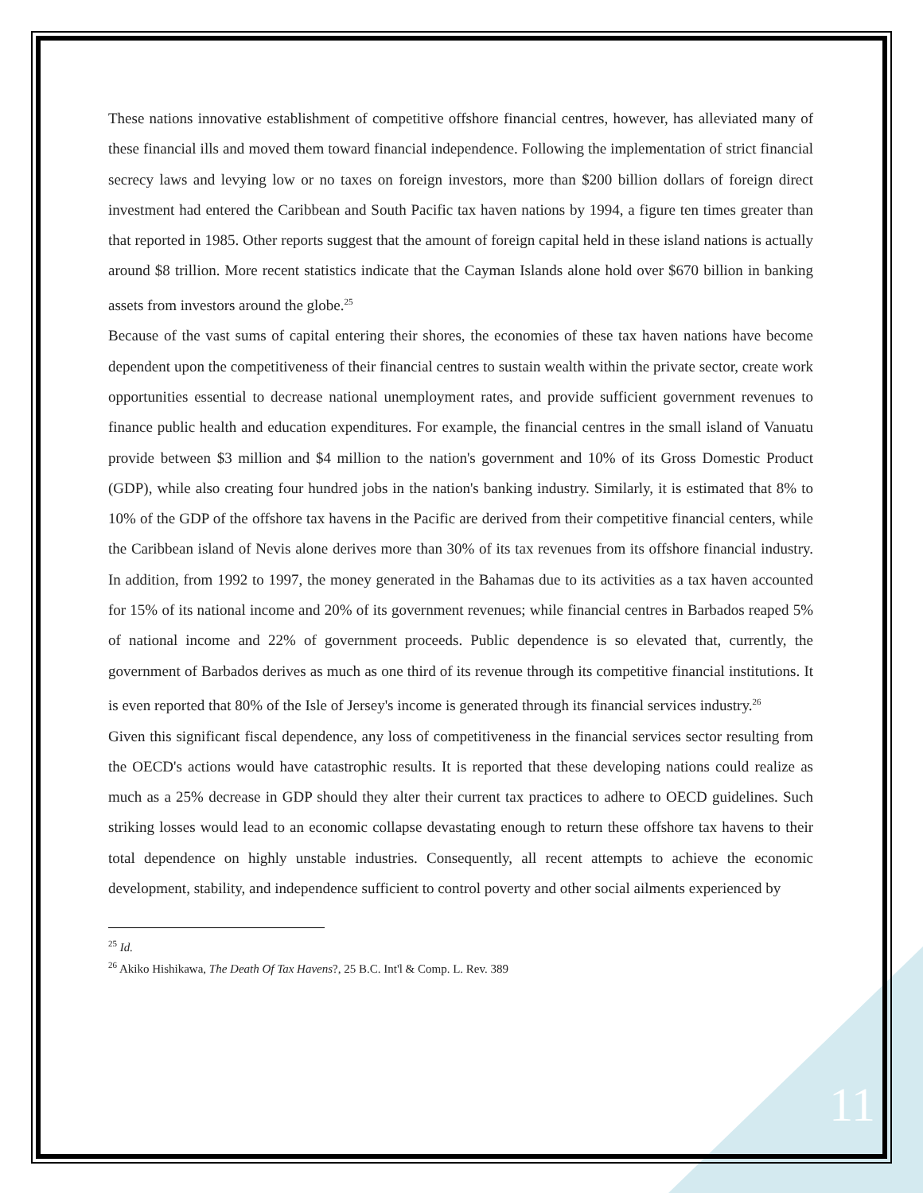These nations innovative establishment of competitive offshore financial centres, however, has alleviated many of these financial ills and moved them toward financial independence. Following the implementation of strict financial secrecy laws and levying low or no taxes on foreign investors, more than $200 billion dollars of foreign direct investment had entered the Caribbean and South Pacific tax haven nations by 1994, a figure ten times greater than that reported in 1985. Other reports suggest that the amount of foreign capital held in these island nations is actually around $8 trillion. More recent statistics indicate that the Cayman Islands alone hold over $670 billion in banking assets from investors around the globe.<sup>25</sup>
Because of the vast sums of capital entering their shores, the economies of these tax haven nations have become dependent upon the competitiveness of their financial centres to sustain wealth within the private sector, create work opportunities essential to decrease national unemployment rates, and provide sufficient government revenues to finance public health and education expenditures. For example, the financial centres in the small island of Vanuatu provide between $3 million and $4 million to the nation's government and 10% of its Gross Domestic Product (GDP), while also creating four hundred jobs in the nation's banking industry. Similarly, it is estimated that 8% to 10% of the GDP of the offshore tax havens in the Pacific are derived from their competitive financial centers, while the Caribbean island of Nevis alone derives more than 30% of its tax revenues from its offshore financial industry. In addition, from 1992 to 1997, the money generated in the Bahamas due to its activities as a tax haven accounted for 15% of its national income and 20% of its government revenues; while financial centres in Barbados reaped 5% of national income and 22% of government proceeds. Public dependence is so elevated that, currently, the government of Barbados derives as much as one third of its revenue through its competitive financial institutions. It is even reported that 80% of the Isle of Jersey's income is generated through its financial services industry.<sup>26</sup>
Given this significant fiscal dependence, any loss of competitiveness in the financial services sector resulting from the OECD's actions would have catastrophic results. It is reported that these developing nations could realize as much as a 25% decrease in GDP should they alter their current tax practices to adhere to OECD guidelines. Such striking losses would lead to an economic collapse devastating enough to return these offshore tax havens to their total dependence on highly unstable industries. Consequently, all recent attempts to achieve the economic development, stability, and independence sufficient to control poverty and other social ailments experienced by
<sup>25</sup> Id.
<sup>26</sup> Akiko Hishikawa, The Death Of Tax Havens?, 25 B.C. Int'l & Comp. L. Rev. 389
11